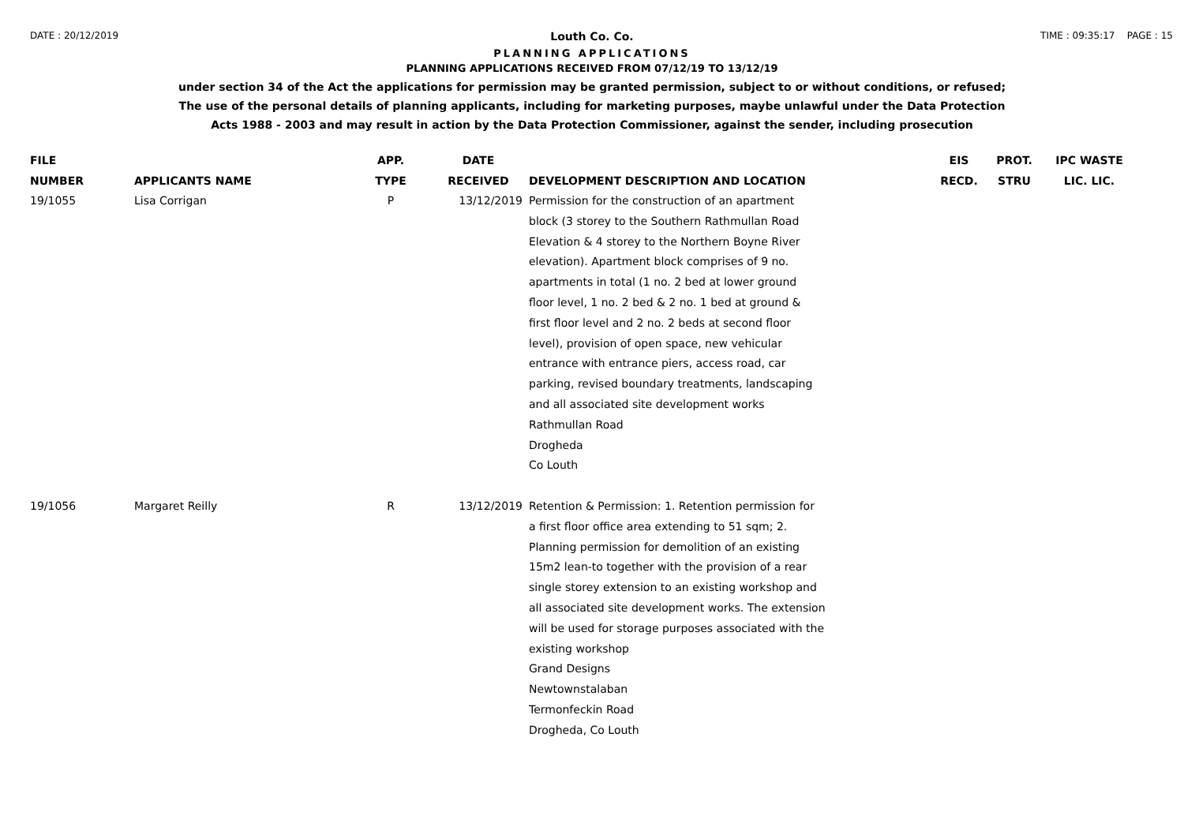DATE : 20/12/2019 TIME : 09:35:17 PAGE : 15
Louth Co. Co.
PLANNING APPLICATIONS
PLANNING APPLICATIONS RECEIVED FROM 07/12/19 TO 13/12/19
under section 34 of the Act the applications for permission may be granted permission, subject to or without conditions, or refused;
The use of the personal details of planning applicants, including for marketing purposes, maybe unlawful under the Data Protection
Acts 1988 - 2003 and may result in action by the Data Protection Commissioner, against the sender, including prosecution
| FILE NUMBER | APPLICANTS NAME | APP. TYPE | DATE RECEIVED | DEVELOPMENT DESCRIPTION AND LOCATION | EIS RECD. | PROT. STRU | IPC WASTE LIC. LIC. |
| --- | --- | --- | --- | --- | --- | --- | --- |
| 19/1055 | Lisa Corrigan | P | 13/12/2019 | Permission for the construction of an apartment block (3 storey to the Southern Rathmullan Road Elevation & 4 storey to the Northern Boyne River elevation). Apartment block comprises of 9 no. apartments in total (1 no. 2 bed at lower ground floor level, 1 no. 2 bed & 2 no. 1 bed at ground & first floor level and 2 no. 2 beds at second floor level), provision of open space, new vehicular entrance with entrance piers, access road, car parking, revised boundary treatments, landscaping and all associated site development works Rathmullan Road Drogheda Co Louth | | | |
| 19/1056 | Margaret Reilly | R | 13/12/2019 | Retention & Permission: 1. Retention permission for a first floor office area extending to 51 sqm; 2. Planning permission for demolition of an existing 15m2 lean-to together with the provision of a rear single storey extension to an existing workshop and all associated site development works. The extension will be used for storage purposes associated with the existing workshop Grand Designs Newtownstalaban Termonfeckin Road Drogheda, Co Louth | | | |